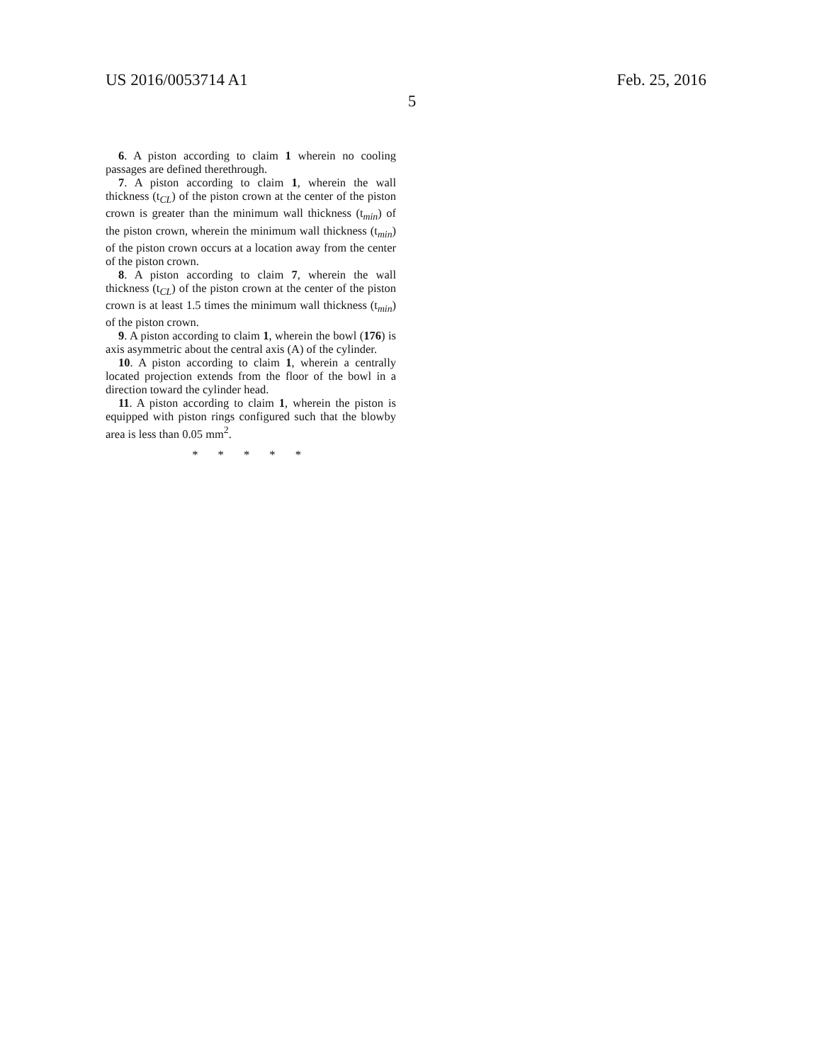US 2016/0053714 A1 Feb. 25, 2016
5
6. A piston according to claim 1 wherein no cooling passages are defined therethrough.
7. A piston according to claim 1, wherein the wall thickness (t<sub>CL</sub>) of the piston crown at the center of the piston crown is greater than the minimum wall thickness (t<sub>min</sub>) of the piston crown, wherein the minimum wall thickness (t<sub>min</sub>) of the piston crown occurs at a location away from the center of the piston crown.
8. A piston according to claim 7, wherein the wall thickness (t<sub>CL</sub>) of the piston crown at the center of the piston crown is at least 1.5 times the minimum wall thickness (t<sub>min</sub>) of the piston crown.
9. A piston according to claim 1, wherein the bowl (176) is axis asymmetric about the central axis (A) of the cylinder.
10. A piston according to claim 1, wherein a centrally located projection extends from the floor of the bowl in a direction toward the cylinder head.
11. A piston according to claim 1, wherein the piston is equipped with piston rings configured such that the blowby area is less than 0.05 mm<sup>2</sup>.
* * * * *